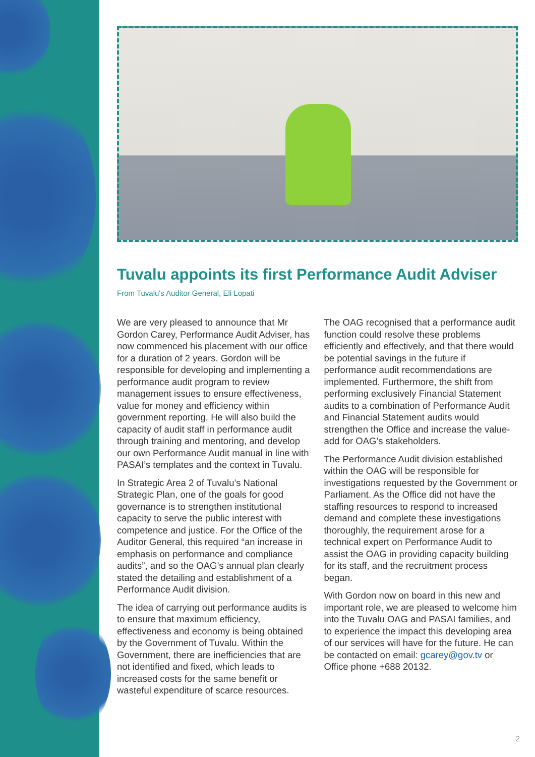Tuvalu appoints its first Performance Audit Adviser
From Tuvalu's Auditor General, Eli Lopati
We are very pleased to announce that Mr Gordon Carey, Performance Audit Adviser, has now commenced his placement with our office for a duration of 2 years. Gordon will be responsible for developing and implementing a performance audit program to review management issues to ensure effectiveness, value for money and efficiency within government reporting. He will also build the capacity of audit staff in performance audit through training and mentoring, and develop our own Performance Audit manual in line with PASAI’s templates and the context in Tuvalu.
In Strategic Area 2 of Tuvalu’s National Strategic Plan, one of the goals for good governance is to strengthen institutional capacity to serve the public interest with competence and justice. For the Office of the Auditor General, this required “an increase in emphasis on performance and compliance audits”, and so the OAG’s annual plan clearly stated the detailing and establishment of a Performance Audit division.
The idea of carrying out performance audits is to ensure that maximum efficiency, effectiveness and economy is being obtained by the Government of Tuvalu. Within the Government, there are inefficiencies that are not identified and fixed, which leads to increased costs for the same benefit or wasteful expenditure of scarce resources.
The OAG recognised that a performance audit function could resolve these problems efficiently and effectively, and that there would be potential savings in the future if performance audit recommendations are implemented. Furthermore, the shift from performing exclusively Financial Statement audits to a combination of Performance Audit and Financial Statement audits would strengthen the Office and increase the value-add for OAG’s stakeholders.
The Performance Audit division established within the OAG will be responsible for investigations requested by the Government or Parliament. As the Office did not have the staffing resources to respond to increased demand and complete these investigations thoroughly, the requirement arose for a technical expert on Performance Audit to assist the OAG in providing capacity building for its staff, and the recruitment process began.
With Gordon now on board in this new and important role, we are pleased to welcome him into the Tuvalu OAG and PASAI families, and to experience the impact this developing area of our services will have for the future. He can be contacted on email: gcarey@gov.tv or Office phone +688 20132.
2